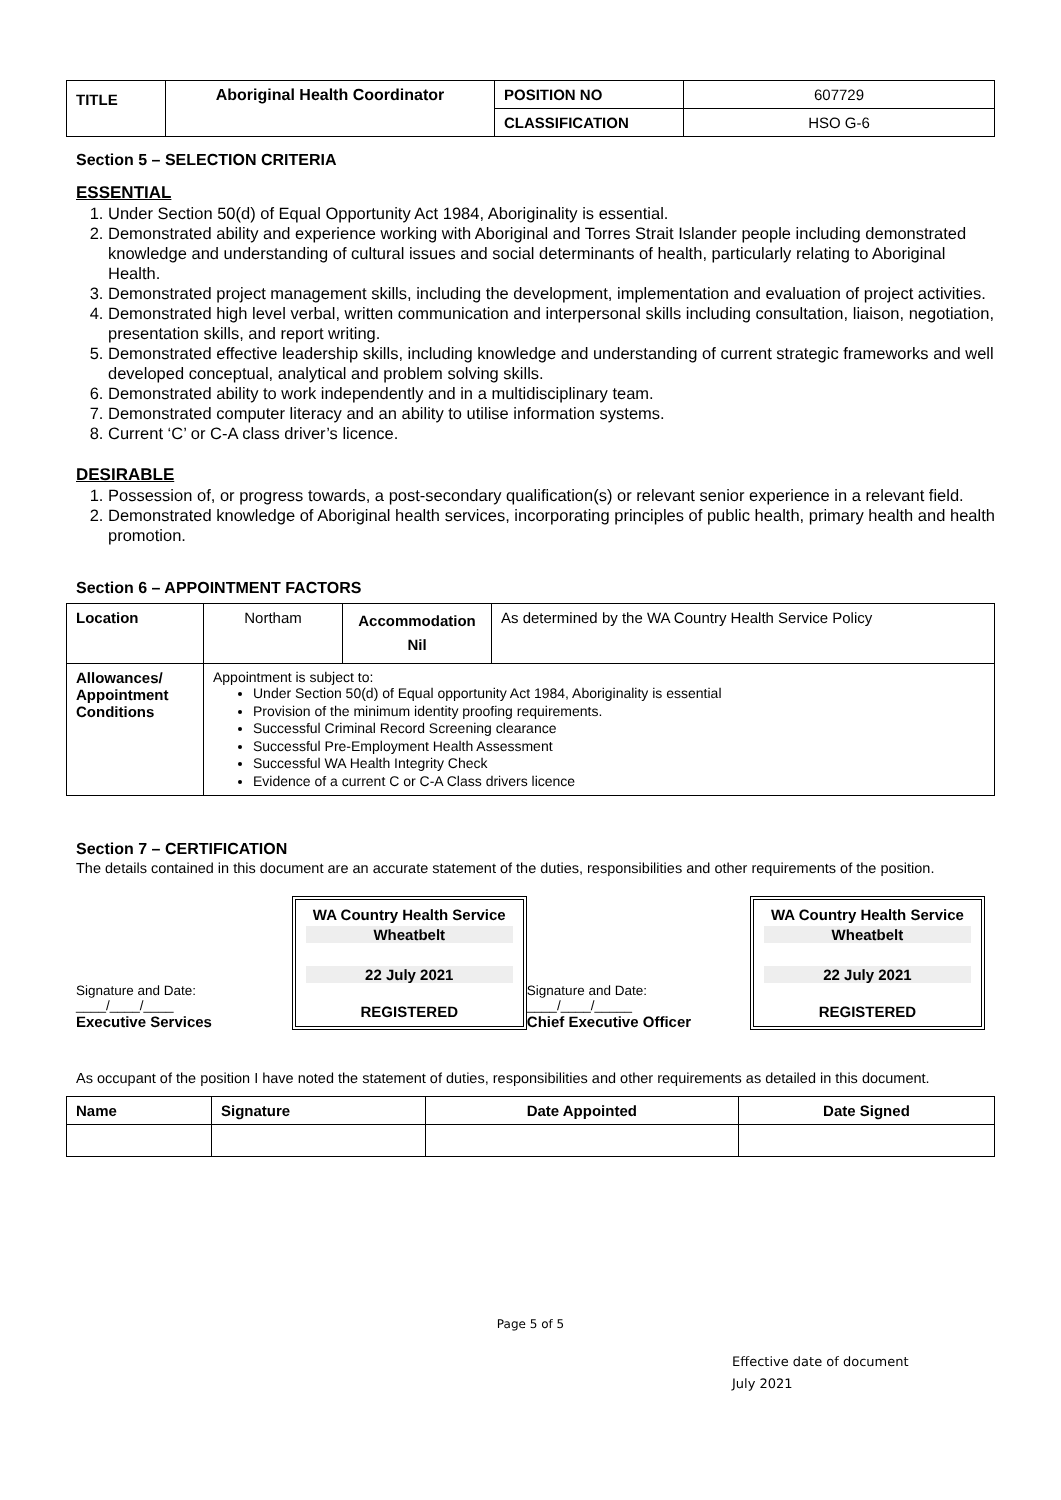| TITLE | Aboriginal Health Coordinator | POSITION NO | 607729 |
| | | CLASSIFICATION | HSO G-6 |
Section 5 – SELECTION CRITERIA
ESSENTIAL
1. Under Section 50(d) of Equal Opportunity Act 1984, Aboriginality is essential.
2. Demonstrated ability and experience working with Aboriginal and Torres Strait Islander people including demonstrated knowledge and understanding of cultural issues and social determinants of health, particularly relating to Aboriginal Health.
3. Demonstrated project management skills, including the development, implementation and evaluation of project activities.
4. Demonstrated high level verbal, written communication and interpersonal skills including consultation, liaison, negotiation, presentation skills, and report writing.
5. Demonstrated effective leadership skills, including knowledge and understanding of current strategic frameworks and well developed conceptual, analytical and problem solving skills.
6. Demonstrated ability to work independently and in a multidisciplinary team.
7. Demonstrated computer literacy and an ability to utilise information systems.
8. Current ‘C’ or C-A class driver’s licence.
DESIRABLE
1. Possession of, or progress towards, a post-secondary qualification(s) or relevant senior experience in a relevant field.
2. Demonstrated knowledge of Aboriginal health services, incorporating principles of public health, primary health and health promotion.
Section 6 – APPOINTMENT FACTORS
| Location | Northam | Accommodation Nil | As determined by the WA Country Health Service Policy |
| Allowances/ Appointment Conditions | Appointment is subject to: Under Section 50(d) of Equal opportunity Act 1984, Aboriginality is essential Provision of the minimum identity proofing requirements. Successful Criminal Record Screening clearance Successful Pre-Employment Health Assessment Successful WA Health Integrity Check Evidence of a current C or C-A Class drivers licence | | |
Section 7 – CERTIFICATION
The details contained in this document are an accurate statement of the duties, responsibilities and other requirements of the position.
Signature and Date: ____/____/____
Executive Services
WA Country Health Service
Wheatbelt
22 July 2021
REGISTERED
Signature and Date: ____/____/_____
Chief Executive Officer
WA Country Health Service
Wheatbelt
22 July 2021
REGISTERED
As occupant of the position I have noted the statement of duties, responsibilities and other requirements as detailed in this document.
| Name | Signature | Date Appointed | Date Signed |
| --- | --- | --- | --- |
Page 5 of 5
Effective date of document
July 2021